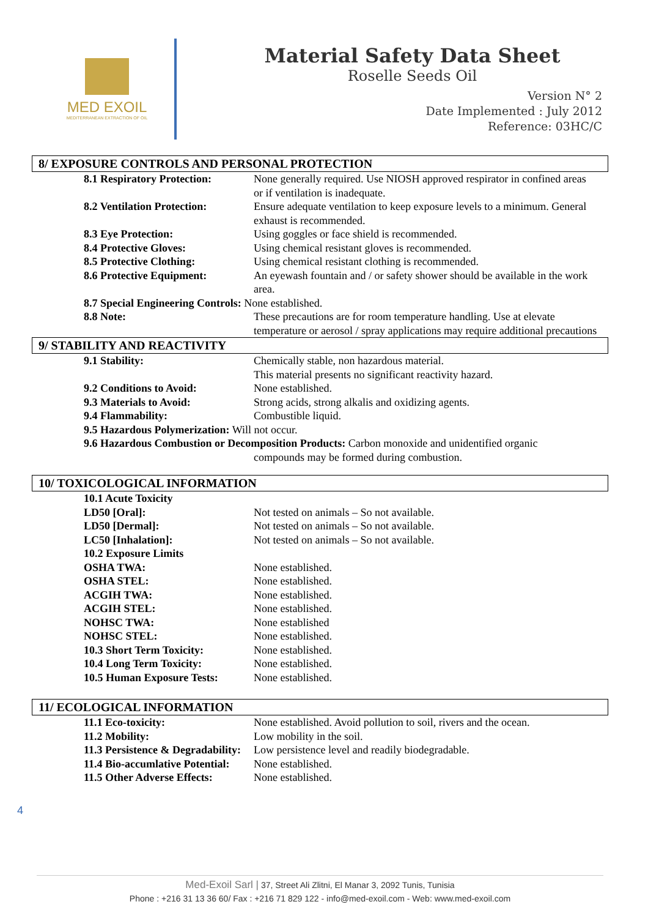MED EXOIL
MEDITERRANEAN EXTRACTION OF OIL
Material Safety Data Sheet
Roselle Seeds Oil
Version N° 2
Date Implemented : July 2012
Reference: 03HC/C
8/ EXPOSURE CONTROLS AND PERSONAL PROTECTION
| 8.1 Respiratory Protection: | None generally required. Use NIOSH approved respirator in confined areas or if ventilation is inadequate. |
| 8.2 Ventilation Protection: | Ensure adequate ventilation to keep exposure levels to a minimum. General exhaust is recommended. |
| 8.3 Eye Protection: | Using goggles or face shield is recommended. |
| 8.4 Protective Gloves: | Using chemical resistant gloves is recommended. |
| 8.5 Protective Clothing: | Using chemical resistant clothing is recommended. |
| 8.6 Protective Equipment: | An eyewash fountain and / or safety shower should be available in the work area. |
| 8.7 Special Engineering Controls: None established. | |
| 8.8 Note: | These precautions are for room temperature handling. Use at elevate temperature or aerosol / spray applications may require additional precautions |
9/ STABILITY AND REACTIVITY
| 9.1 Stability: | Chemically stable, non hazardous material. This material presents no significant reactivity hazard. |
| 9.2 Conditions to Avoid: | None established. |
| 9.3 Materials to Avoid: | Strong acids, strong alkalis and oxidizing agents. |
| 9.4 Flammability: | Combustible liquid. |
| 9.5 Hazardous Polymerization: Will not occur. | |
| 9.6 Hazardous Combustion or Decomposition Products: Carbon monoxide and unidentified organic | |
| | compounds may be formed during combustion. |
10/ TOXICOLOGICAL INFORMATION
| 10.1 Acute Toxicity | |
| LD50 [Oral]: | Not tested on animals – So not available. |
| LD50 [Dermal]: | Not tested on animals – So not available. |
| LC50 [Inhalation]: | Not tested on animals – So not available. |
| 10.2 Exposure Limits | |
| OSHA TWA: | None established. |
| OSHA STEL: | None established. |
| ACGIH TWA: | None established. |
| ACGIH STEL: | None established. |
| NOHSC TWA: | None established |
| NOHSC STEL: | None established. |
| 10.3 Short Term Toxicity: | None established. |
| 10.4 Long Term Toxicity: | None established. |
| 10.5 Human Exposure Tests: | None established. |
11/ ECOLOGICAL INFORMATION
| 11.1 Eco-toxicity: | None established. Avoid pollution to soil, rivers and the ocean. |
| 11.2 Mobility: | Low mobility in the soil. |
| 11.3 Persistence & Degradability: | Low persistence level and readily biodegradable. |
| 11.4 Bio-accumlative Potential: | None established. |
| 11.5 Other Adverse Effects: | None established. |
4
Med-Exoil Sarl | 37, Street Ali Zlitni, El Manar 3, 2092 Tunis, Tunisia
Phone : +216 31 13 36 60/ Fax : +216 71 829 122 - info@med-exoil.com - Web: www.med-exoil.com